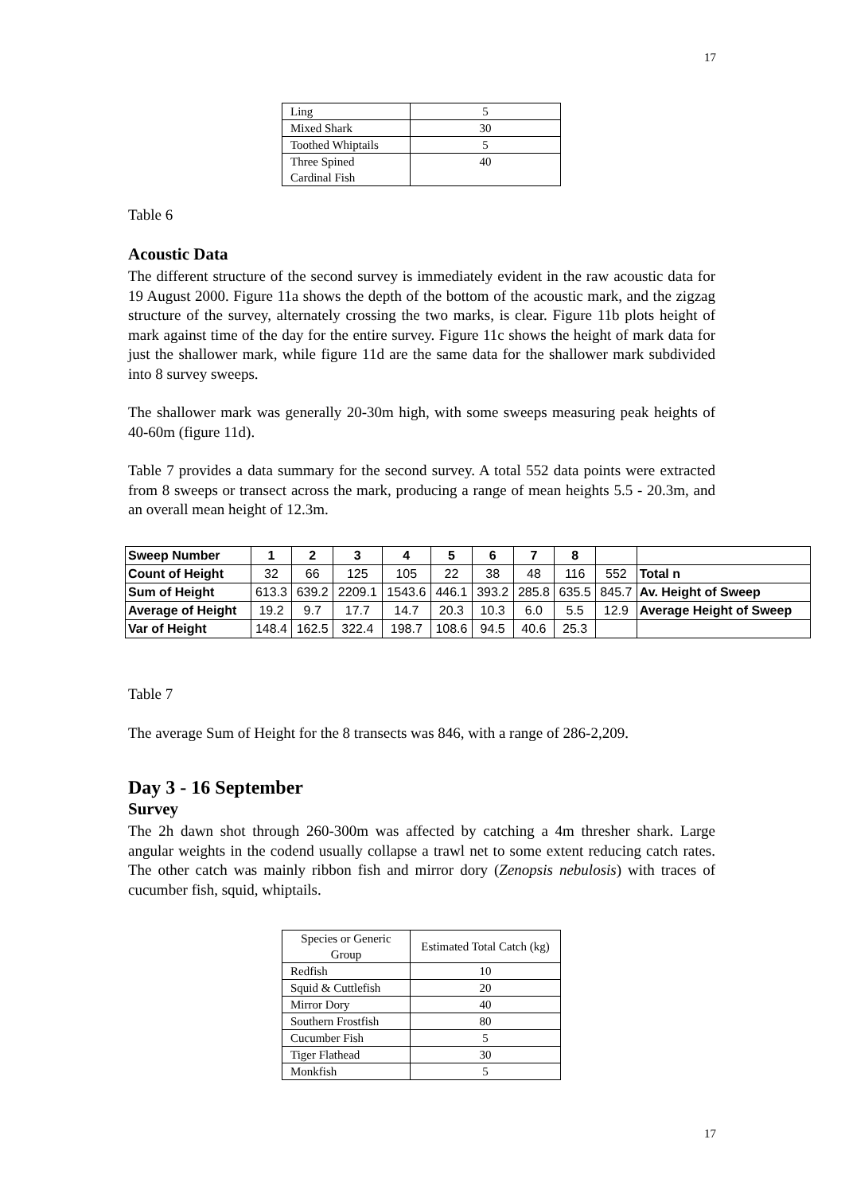17
| Ling | 5 |
| Mixed Shark | 30 |
| Toothed Whiptails | 5 |
| Three Spined Cardinal Fish | 40 |
Table 6
Acoustic Data
The different structure of the second survey is immediately evident in the raw acoustic data for 19 August 2000. Figure 11a shows the depth of the bottom of the acoustic mark, and the zigzag structure of the survey, alternately crossing the two marks, is clear. Figure 11b plots height of mark against time of the day for the entire survey. Figure 11c shows the height of mark data for just the shallower mark, while figure 11d are the same data for the shallower mark subdivided into 8 survey sweeps.
The shallower mark was generally 20-30m high, with some sweeps measuring peak heights of 40-60m (figure 11d).
Table 7 provides a data summary for the second survey. A total 552 data points were extracted from 8 sweeps or transect across the mark, producing a range of mean heights 5.5 - 20.3m, and an overall mean height of 12.3m.
| Sweep Number | 1 | 2 | 3 | 4 | 5 | 6 | 7 | 8 | | |
| Count of Height | 32 | 66 | 125 | 105 | 22 | 38 | 48 | 116 | 552 | Total n |
| Sum of Height | 613.3 | 639.2 | 2209.1 | 1543.6 | 446.1 | 393.2 | 285.8 | 635.5 | 845.7 | Av. Height of Sweep |
| Average of Height | 19.2 | 9.7 | 17.7 | 14.7 | 20.3 | 10.3 | 6.0 | 5.5 | 12.9 | Average Height of Sweep |
| Var of Height | 148.4 | 162.5 | 322.4 | 198.7 | 108.6 | 94.5 | 40.6 | 25.3 | | |
Table 7
The average Sum of Height for the 8 transects was 846, with a range of 286-2,209.
Day 3 - 16 September
Survey
The 2h dawn shot through 260-300m was affected by catching a 4m thresher shark. Large angular weights in the codend usually collapse a trawl net to some extent reducing catch rates. The other catch was mainly ribbon fish and mirror dory (Zenopsis nebulosis) with traces of cucumber fish, squid, whiptails.
| Species or Generic Group | Estimated Total Catch (kg) |
| Redfish | 10 |
| Squid & Cuttlefish | 20 |
| Mirror Dory | 40 |
| Southern Frostfish | 80 |
| Cucumber Fish | 5 |
| Tiger Flathead | 30 |
| Monkfish | 5 |
17